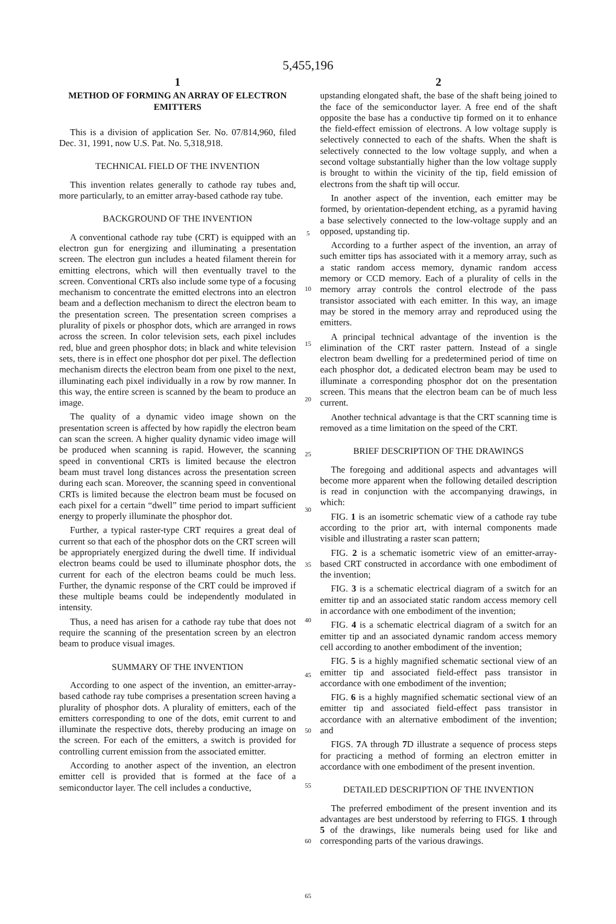5,455,196
1
METHOD OF FORMING AN ARRAY OF ELECTRON EMITTERS
This is a division of application Ser. No. 07/814,960, filed Dec. 31, 1991, now U.S. Pat. No. 5,318,918.
TECHNICAL FIELD OF THE INVENTION
This invention relates generally to cathode ray tubes and, more particularly, to an emitter array-based cathode ray tube.
BACKGROUND OF THE INVENTION
A conventional cathode ray tube (CRT) is equipped with an electron gun for energizing and illuminating a presentation screen. The electron gun includes a heated filament therein for emitting electrons, which will then eventually travel to the screen. Conventional CRTs also include some type of a focusing mechanism to concentrate the emitted electrons into an electron beam and a deflection mechanism to direct the electron beam to the presentation screen. The presentation screen comprises a plurality of pixels or phosphor dots, which are arranged in rows across the screen. In color television sets, each pixel includes red, blue and green phosphor dots; in black and white television sets, there is in effect one phosphor dot per pixel. The deflection mechanism directs the electron beam from one pixel to the next, illuminating each pixel individually in a row by row manner. In this way, the entire screen is scanned by the beam to produce an image.
The quality of a dynamic video image shown on the presentation screen is affected by how rapidly the electron beam can scan the screen. A higher quality dynamic video image will be produced when scanning is rapid. However, the scanning speed in conventional CRTs is limited because the electron beam must travel long distances across the presentation screen during each scan. Moreover, the scanning speed in conventional CRTs is limited because the electron beam must be focused on each pixel for a certain “dwell” time period to impart sufficient energy to properly illuminate the phosphor dot.
Further, a typical raster-type CRT requires a great deal of current so that each of the phosphor dots on the CRT screen will be appropriately energized during the dwell time. If individual electron beams could be used to illuminate phosphor dots, the current for each of the electron beams could be much less. Further, the dynamic response of the CRT could be improved if these multiple beams could be independently modulated in intensity.
Thus, a need has arisen for a cathode ray tube that does not require the scanning of the presentation screen by an electron beam to produce visual images.
SUMMARY OF THE INVENTION
According to one aspect of the invention, an emitter-array-based cathode ray tube comprises a presentation screen having a plurality of phosphor dots. A plurality of emitters, each of the emitters corresponding to one of the dots, emit current to and illuminate the respective dots, thereby producing an image on the screen. For each of the emitters, a switch is provided for controlling current emission from the associated emitter.
According to another aspect of the invention, an electron emitter cell is provided that is formed at the face of a semiconductor layer. The cell includes a conductive,
5
10
15
20
25
30
35
40
45
50
55
60
65
2
upstanding elongated shaft, the base of the shaft being joined to the face of the semiconductor layer. A free end of the shaft opposite the base has a conductive tip formed on it to enhance the field-effect emission of electrons. A low voltage supply is selectively connected to each of the shafts. When the shaft is selectively connected to the low voltage supply, and when a second voltage substantially higher than the low voltage supply is brought to within the vicinity of the tip, field emission of electrons from the shaft tip will occur.
In another aspect of the invention, each emitter may be formed, by orientation-dependent etching, as a pyramid having a base selectively connected to the low-voltage supply and an opposed, upstanding tip.
According to a further aspect of the invention, an array of such emitter tips has associated with it a memory array, such as a static random access memory, dynamic random access memory or CCD memory. Each of a plurality of cells in the memory array controls the control electrode of the pass transistor associated with each emitter. In this way, an image may be stored in the memory array and reproduced using the emitters.
A principal technical advantage of the invention is the elimination of the CRT raster pattern. Instead of a single electron beam dwelling for a predetermined period of time on each phosphor dot, a dedicated electron beam may be used to illuminate a corresponding phosphor dot on the presentation screen. This means that the electron beam can be of much less current.
Another technical advantage is that the CRT scanning time is removed as a time limitation on the speed of the CRT.
BRIEF DESCRIPTION OF THE DRAWINGS
The foregoing and additional aspects and advantages will become more apparent when the following detailed description is read in conjunction with the accompanying drawings, in which:
FIG. 1 is an isometric schematic view of a cathode ray tube according to the prior art, with internal components made visible and illustrating a raster scan pattern;
FIG. 2 is a schematic isometric view of an emitter-array-based CRT constructed in accordance with one embodiment of the invention;
FIG. 3 is a schematic electrical diagram of a switch for an emitter tip and an associated static random access memory cell in accordance with one embodiment of the invention;
FIG. 4 is a schematic electrical diagram of a switch for an emitter tip and an associated dynamic random access memory cell according to another embodiment of the invention;
FIG. 5 is a highly magnified schematic sectional view of an emitter tip and associated field-effect pass transistor in accordance with one embodiment of the invention;
FIG. 6 is a highly magnified schematic sectional view of an emitter tip and associated field-effect pass transistor in accordance with an alternative embodiment of the invention; and
FIGS. 7 A through 7 D illustrate a sequence of process steps for practicing a method of forming an electron emitter in accordance with one embodiment of the present invention.
DETAILED DESCRIPTION OF THE INVENTION
The preferred embodiment of the present invention and its advantages are best understood by referring to FIGS. 1 through 5 of the drawings, like numerals being used for like and corresponding parts of the various drawings.